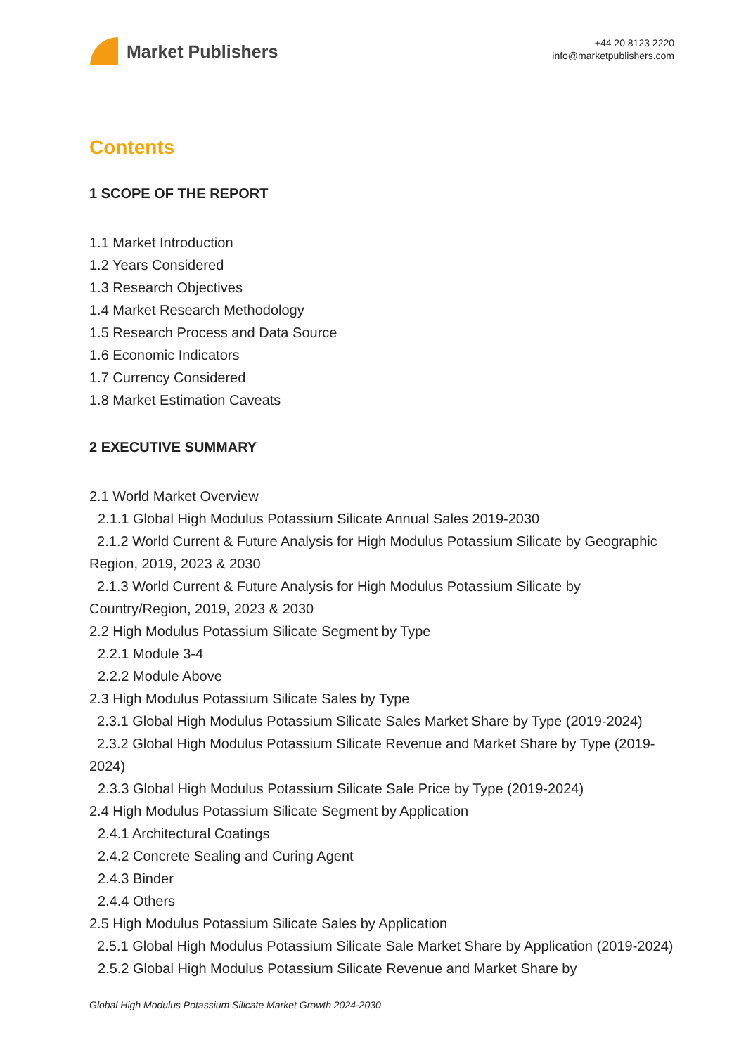Market Publishers
+44 20 8123 2220
info@marketpublishers.com
Contents
1 SCOPE OF THE REPORT
1.1 Market Introduction
1.2 Years Considered
1.3 Research Objectives
1.4 Market Research Methodology
1.5 Research Process and Data Source
1.6 Economic Indicators
1.7 Currency Considered
1.8 Market Estimation Caveats
2 EXECUTIVE SUMMARY
2.1 World Market Overview
2.1.1 Global High Modulus Potassium Silicate Annual Sales 2019-2030
2.1.2 World Current & Future Analysis for High Modulus Potassium Silicate by Geographic Region, 2019, 2023 & 2030
2.1.3 World Current & Future Analysis for High Modulus Potassium Silicate by Country/Region, 2019, 2023 & 2030
2.2 High Modulus Potassium Silicate Segment by Type
2.2.1 Module 3-4
2.2.2 Module Above
2.3 High Modulus Potassium Silicate Sales by Type
2.3.1 Global High Modulus Potassium Silicate Sales Market Share by Type (2019-2024)
2.3.2 Global High Modulus Potassium Silicate Revenue and Market Share by Type (2019-2024)
2.3.3 Global High Modulus Potassium Silicate Sale Price by Type (2019-2024)
2.4 High Modulus Potassium Silicate Segment by Application
2.4.1 Architectural Coatings
2.4.2 Concrete Sealing and Curing Agent
2.4.3 Binder
2.4.4 Others
2.5 High Modulus Potassium Silicate Sales by Application
2.5.1 Global High Modulus Potassium Silicate Sale Market Share by Application (2019-2024)
2.5.2 Global High Modulus Potassium Silicate Revenue and Market Share by
Global High Modulus Potassium Silicate Market Growth 2024-2030